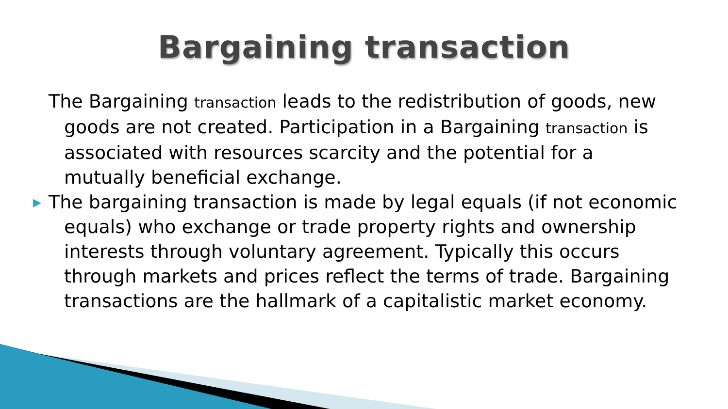Bargaining transaction
The Bargaining transaction leads to the redistribution of goods, new goods are not created. Participation in a Bargaining transaction is associated with resources scarcity and the potential for a mutually beneficial exchange.
▶ The bargaining transaction is made by legal equals (if not economic equals) who exchange or trade property rights and ownership interests through voluntary agreement. Typically this occurs through markets and prices reflect the terms of trade. Bargaining transactions are the hallmark of a capitalistic market economy.